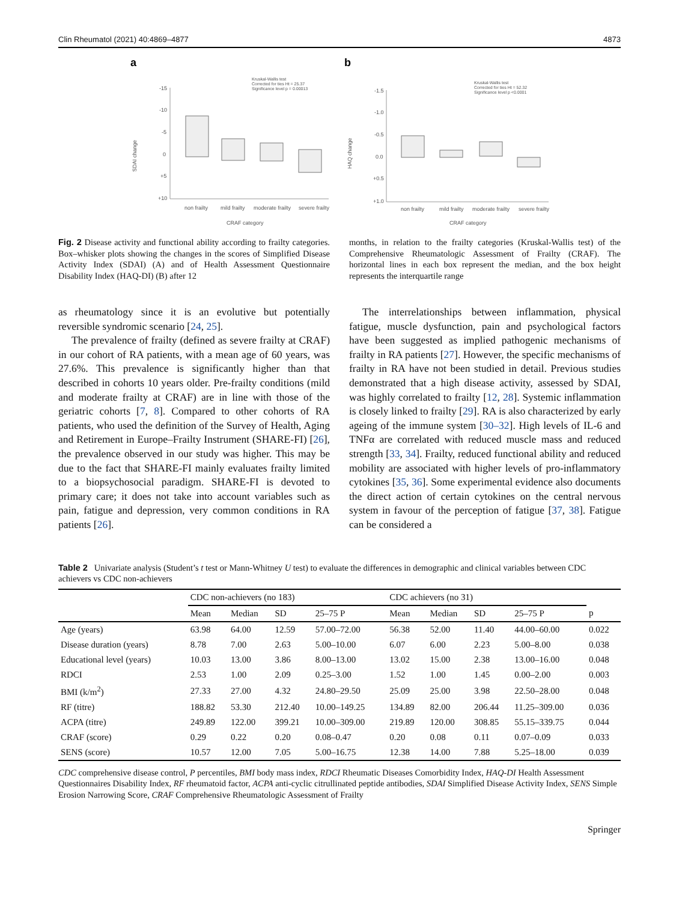Clin Rheumatol (2021) 40:4869–4877 4873
a
Kruskal-Wallis test
Corrected for ties Ht = 25.37
Significance level p = 0.00013
-15
-10
-5
0
+5
+10
SDAI change
non frailty
mild frailty
moderate frailty
severe frailty
CRAF category
b
Kruskal-Wallis test
Corrected for ties Ht = 52.32
Significance level p <0.0001
-1.5
-1.0
-0.5
0.0
+0.5
+1.0
HAQ change
non frailty
mild frailty
moderate frailty
severe frailty
CRAF category
Fig. 2 Disease activity and functional ability according to frailty categories. Box–whisker plots showing the changes in the scores of Simplified Disease Activity Index (SDAI) (A) and of Health Assessment Questionnaire Disability Index (HAQ-DI) (B) after 12
months, in relation to the frailty categories (Kruskal-Wallis test) of the Comprehensive Rheumatologic Assessment of Frailty (CRAF). The horizontal lines in each box represent the median, and the box height represents the interquartile range
as rheumatology since it is an evolutive but potentially reversible syndromic scenario [24, 25].
The prevalence of frailty (defined as severe frailty at CRAF) in our cohort of RA patients, with a mean age of 60 years, was 27.6%. This prevalence is significantly higher than that described in cohorts 10 years older. Pre-frailty conditions (mild and moderate frailty at CRAF) are in line with those of the geriatric cohorts [7, 8]. Compared to other cohorts of RA patients, who used the definition of the Survey of Health, Aging and Retirement in Europe–Frailty Instrument (SHARE-FI) [26], the prevalence observed in our study was higher. This may be due to the fact that SHARE-FI mainly evaluates frailty limited to a biopsychosocial paradigm. SHARE-FI is devoted to primary care; it does not take into account variables such as pain, fatigue and depression, very common conditions in RA patients [26].
The interrelationships between inflammation, physical fatigue, muscle dysfunction, pain and psychological factors have been suggested as implied pathogenic mechanisms of frailty in RA patients [27]. However, the specific mechanisms of frailty in RA have not been studied in detail. Previous studies demonstrated that a high disease activity, assessed by SDAI, was highly correlated to frailty [12, 28]. Systemic inflammation is closely linked to frailty [29]. RA is also characterized by early ageing of the immune system [30–32]. High levels of IL-6 and TNFα are correlated with reduced muscle mass and reduced strength [33, 34]. Frailty, reduced functional ability and reduced mobility are associated with higher levels of pro-inflammatory cytokines [35, 36]. Some experimental evidence also documents the direct action of certain cytokines on the central nervous system in favour of the perception of fatigue [37, 38]. Fatigue can be considered a
Table 2 Univariate analysis (Student’s t test or Mann-Whitney U test) to evaluate the differences in demographic and clinical variables between CDC achievers vs CDC non-achievers
| | CDC non-achievers (no 183) | | | | CDC achievers (no 31) | | | | |
| --- | --- | --- | --- | --- | --- | --- | --- | --- | --- |
| | Mean | Median | SD | 25–75 P | Mean | Median | SD | 25–75 P | p |
| Age (years) | 63.98 | 64.00 | 12.59 | 57.00–72.00 | 56.38 | 52.00 | 11.40 | 44.00–60.00 | 0.022 |
| Disease duration (years) | 8.78 | 7.00 | 2.63 | 5.00–10.00 | 6.07 | 6.00 | 2.23 | 5.00–8.00 | 0.038 |
| Educational level (years) | 10.03 | 13.00 | 3.86 | 8.00–13.00 | 13.02 | 15.00 | 2.38 | 13.00–16.00 | 0.048 |
| RDCI | 2.53 | 1.00 | 2.09 | 0.25–3.00 | 1.52 | 1.00 | 1.45 | 0.00–2.00 | 0.003 |
| BMI (k/m<sup>2</sup>) | 27.33 | 27.00 | 4.32 | 24.80–29.50 | 25.09 | 25.00 | 3.98 | 22.50–28.00 | 0.048 |
| RF (titre) | 188.82 | 53.30 | 212.40 | 10.00–149.25 | 134.89 | 82.00 | 206.44 | 11.25–309.00 | 0.036 |
| ACPA (titre) | 249.89 | 122.00 | 399.21 | 10.00–309.00 | 219.89 | 120.00 | 308.85 | 55.15–339.75 | 0.044 |
| CRAF (score) | 0.29 | 0.22 | 0.20 | 0.08–0.47 | 0.20 | 0.08 | 0.11 | 0.07–0.09 | 0.033 |
| SENS (score) | 10.57 | 12.00 | 7.05 | 5.00–16.75 | 12.38 | 14.00 | 7.88 | 5.25–18.00 | 0.039 |
CDC comprehensive disease control, P percentiles, BMI body mass index, RDCI Rheumatic Diseases Comorbidity Index, HAQ-DI Health Assessment Questionnaires Disability Index, RF rheumatoid factor, ACPA anti-cyclic citrullinated peptide antibodies, SDAI Simplified Disease Activity Index, SENS Simple Erosion Narrowing Score, CRAF Comprehensive Rheumatologic Assessment of Frailty
Springer